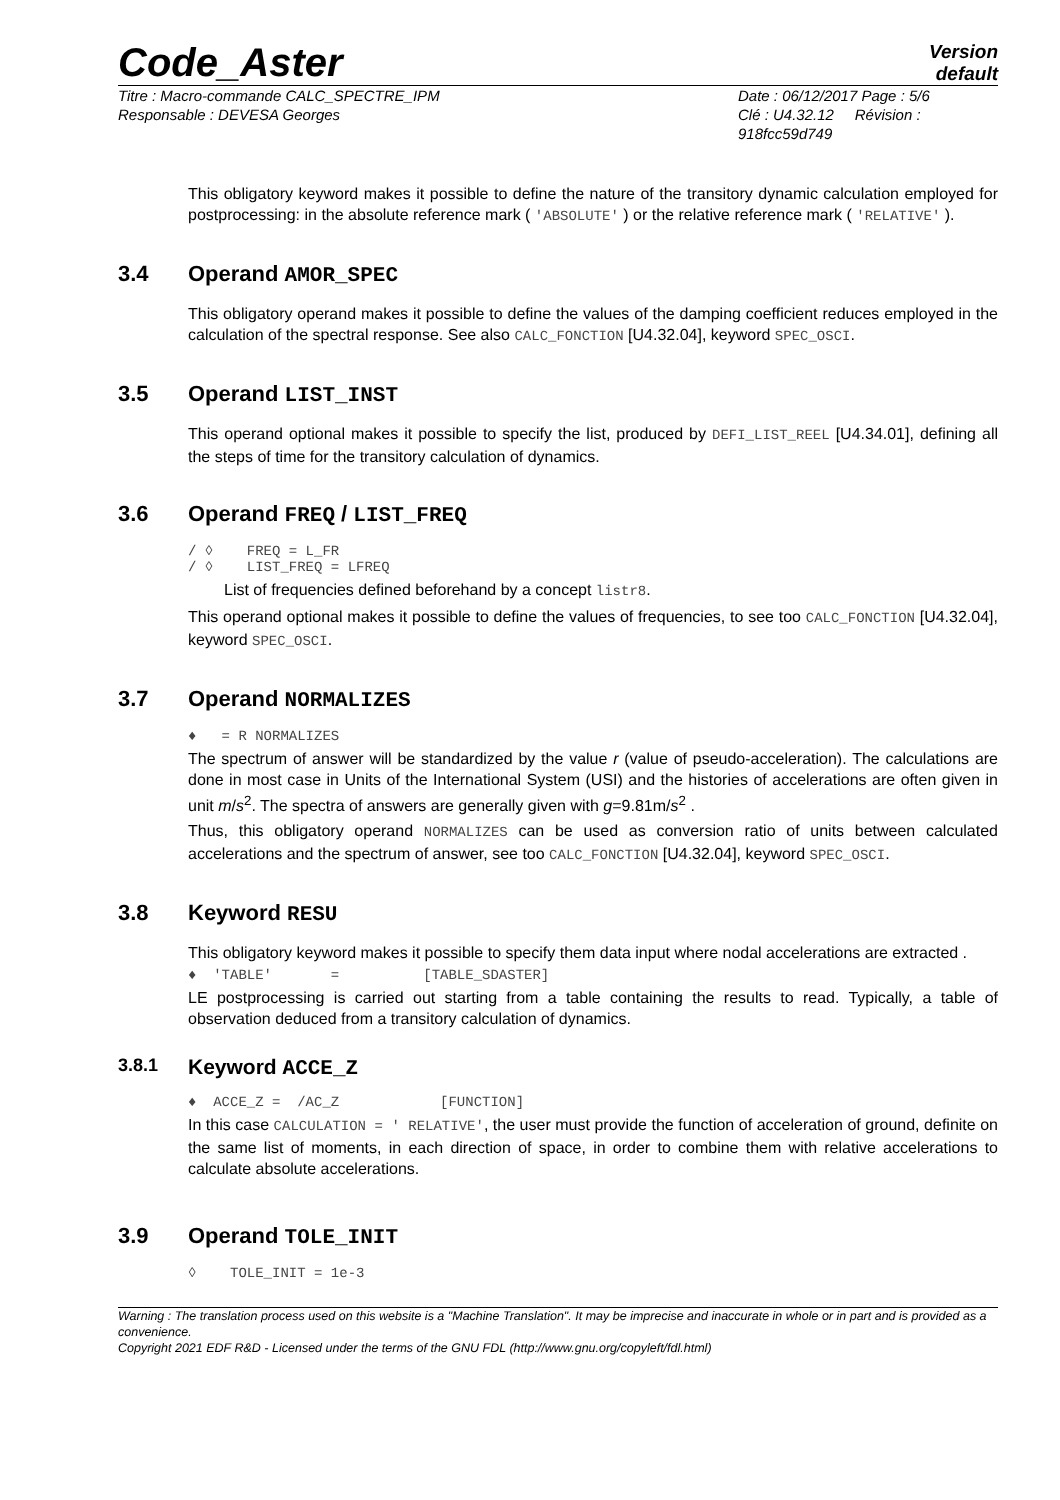Code_Aster
Version
default
Titre : Macro-commande CALC_SPECTRE_IPM
Responsable : DEVESA Georges
Date : 06/12/2017 Page : 5/6
Clé : U4.32.12 Révision :
918fcc59d749
This obligatory keyword makes it possible to define the nature of the transitory dynamic calculation employed for postprocessing: in the absolute reference mark ( 'ABSOLUTE' ) or the relative reference mark ( 'RELATIVE' ).
3.4 Operand AMOR_SPEC
This obligatory operand makes it possible to define the values of the damping coefficient reduces employed in the calculation of the spectral response. See also CALC_FONCTION [U4.32.04], keyword SPEC_OSCI.
3.5 Operand LIST_INST
This operand optional makes it possible to specify the list, produced by DEFI_LIST_REEL [U4.34.01], defining all the steps of time for the transitory calculation of dynamics.
3.6 Operand FREQ / LIST_FREQ
/ ◊ FREQ = L_FR
/ ◊ LIST_FREQ = LFREQ
List of frequencies defined beforehand by a concept listr8.
This operand optional makes it possible to define the values of frequencies, to see too CALC_FONCTION [U4.32.04], keyword SPEC_OSCI.
3.7 Operand NORMALIZES
♦ = R NORMALIZES
The spectrum of answer will be standardized by the value r (value of pseudo-acceleration). The calculations are done in most case in Units of the International System (USI) and the histories of accelerations are often given in unit m/s<sup>2</sup>. The spectra of answers are generally given with g=9.81m/s<sup>2</sup> .
Thus, this obligatory operand NORMALIZES can be used as conversion ratio of units between calculated accelerations and the spectrum of answer, see too CALC_FONCTION [U4.32.04], keyword SPEC_OSCI.
3.8 Keyword RESU
This obligatory keyword makes it possible to specify them data input where nodal accelerations are extracted .
♦ 'TABLE' = [TABLE_SDASTER]
LE postprocessing is carried out starting from a table containing the results to read. Typically, a table of observation deduced from a transitory calculation of dynamics.
3.8.1 Keyword ACCE_Z
♦ ACCE_Z = /AC_Z [FUNCTION]
In this case CALCULATION = ' RELATIVE', the user must provide the function of acceleration of ground, definite on the same list of moments, in each direction of space, in order to combine them with relative accelerations to calculate absolute accelerations.
3.9 Operand TOLE_INIT
◊ TOLE_INIT = 1e-3
Warning : The translation process used on this website is a "Machine Translation". It may be imprecise and inaccurate in whole or in part and is provided as a convenience.
Copyright 2021 EDF R&D - Licensed under the terms of the GNU FDL (http://www.gnu.org/copyleft/fdl.html)